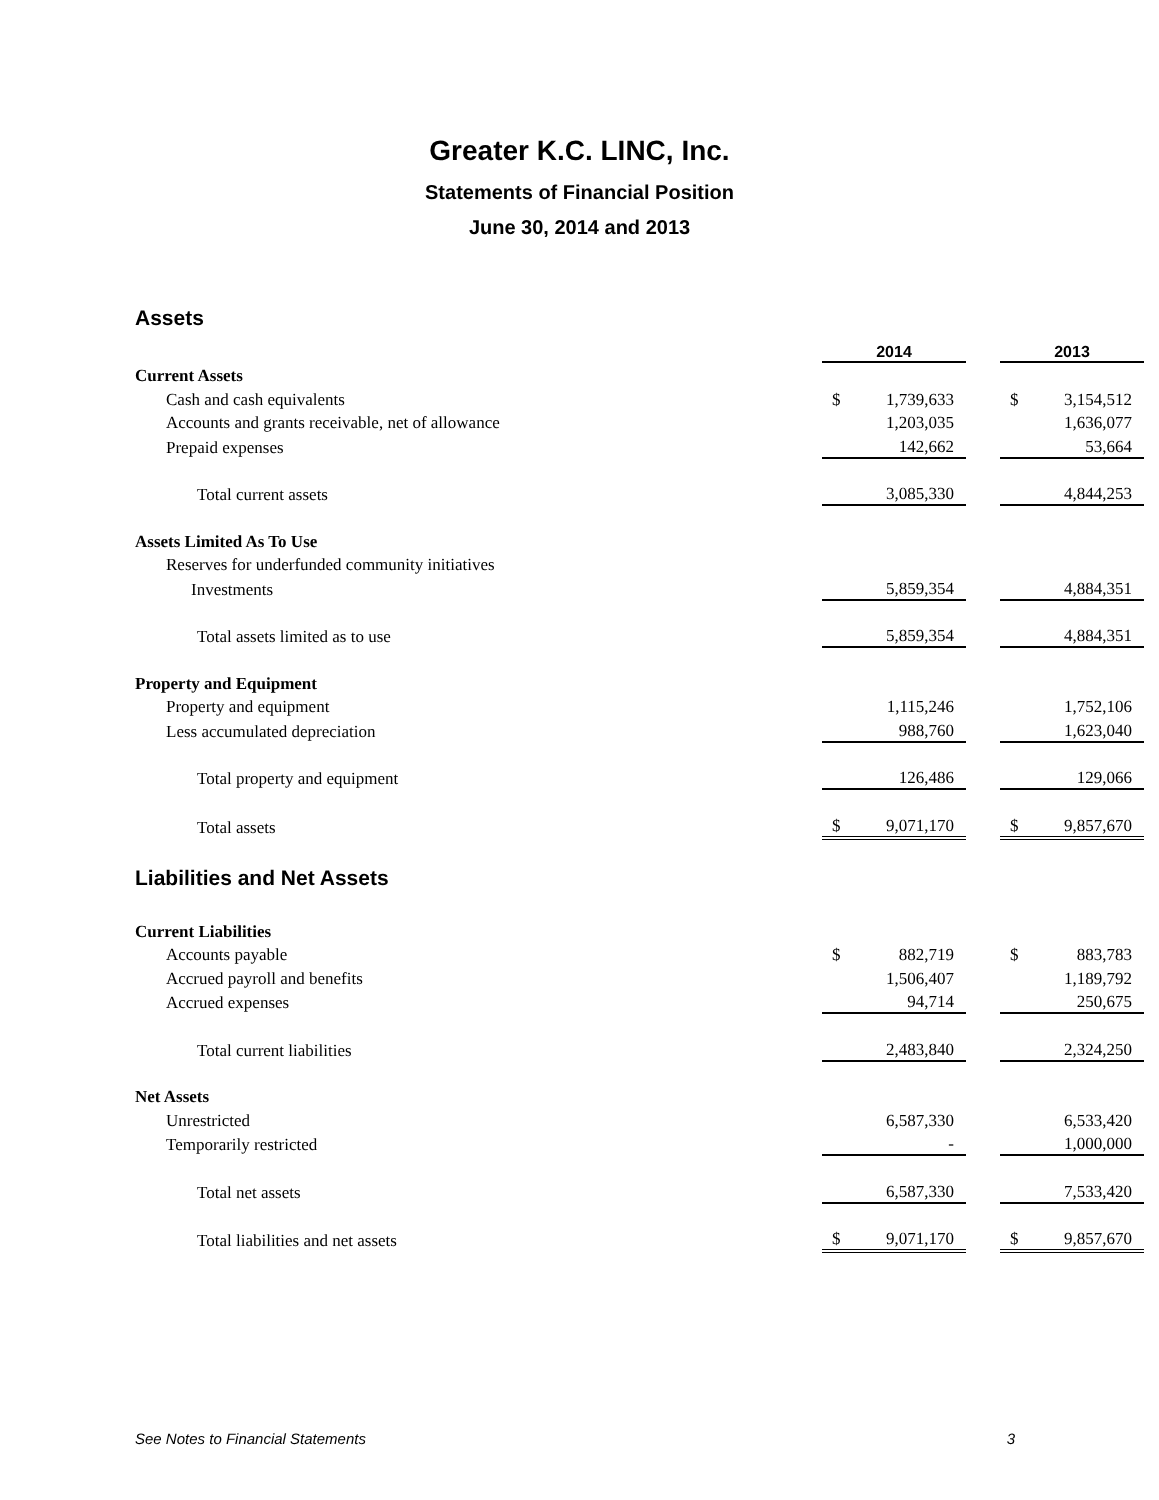Greater K.C. LINC, Inc.
Statements of Financial Position
June 30, 2014 and 2013
Assets
| | 2014 | | | 2013 | |
| Current Assets | | | | | |
| Cash and cash equivalents | $ | 1,739,633 | | $ | 3,154,512 |
| Accounts and grants receivable, net of allowance | | 1,203,035 | | | 1,636,077 |
| Prepaid expenses | | 142,662 | | | 53,664 |
| Total current assets | | 3,085,330 | | | 4,844,253 |
| Assets Limited As To Use | | | | | |
| Reserves for underfunded community initiatives | | | | | |
| Investments | | 5,859,354 | | | 4,884,351 |
| Total assets limited as to use | | 5,859,354 | | | 4,884,351 |
| Property and Equipment | | | | | |
| Property and equipment | | 1,115,246 | | | 1,752,106 |
| Less accumulated depreciation | | 988,760 | | | 1,623,040 |
| Total property and equipment | | 126,486 | | | 129,066 |
| Total assets | $ | 9,071,170 | | $ | 9,857,670 |
Liabilities and Net Assets
| Current Liabilities | | | | | |
| Accounts payable | $ | 882,719 | | $ | 883,783 |
| Accrued payroll and benefits | | 1,506,407 | | | 1,189,792 |
| Accrued expenses | | 94,714 | | | 250,675 |
| Total current liabilities | | 2,483,840 | | | 2,324,250 |
| Net Assets | | | | | |
| Unrestricted | | 6,587,330 | | | 6,533,420 |
| Temporarily restricted | | - | | | 1,000,000 |
| Total net assets | | 6,587,330 | | | 7,533,420 |
| Total liabilities and net assets | $ | 9,071,170 | | $ | 9,857,670 |
See Notes to Financial Statements 3